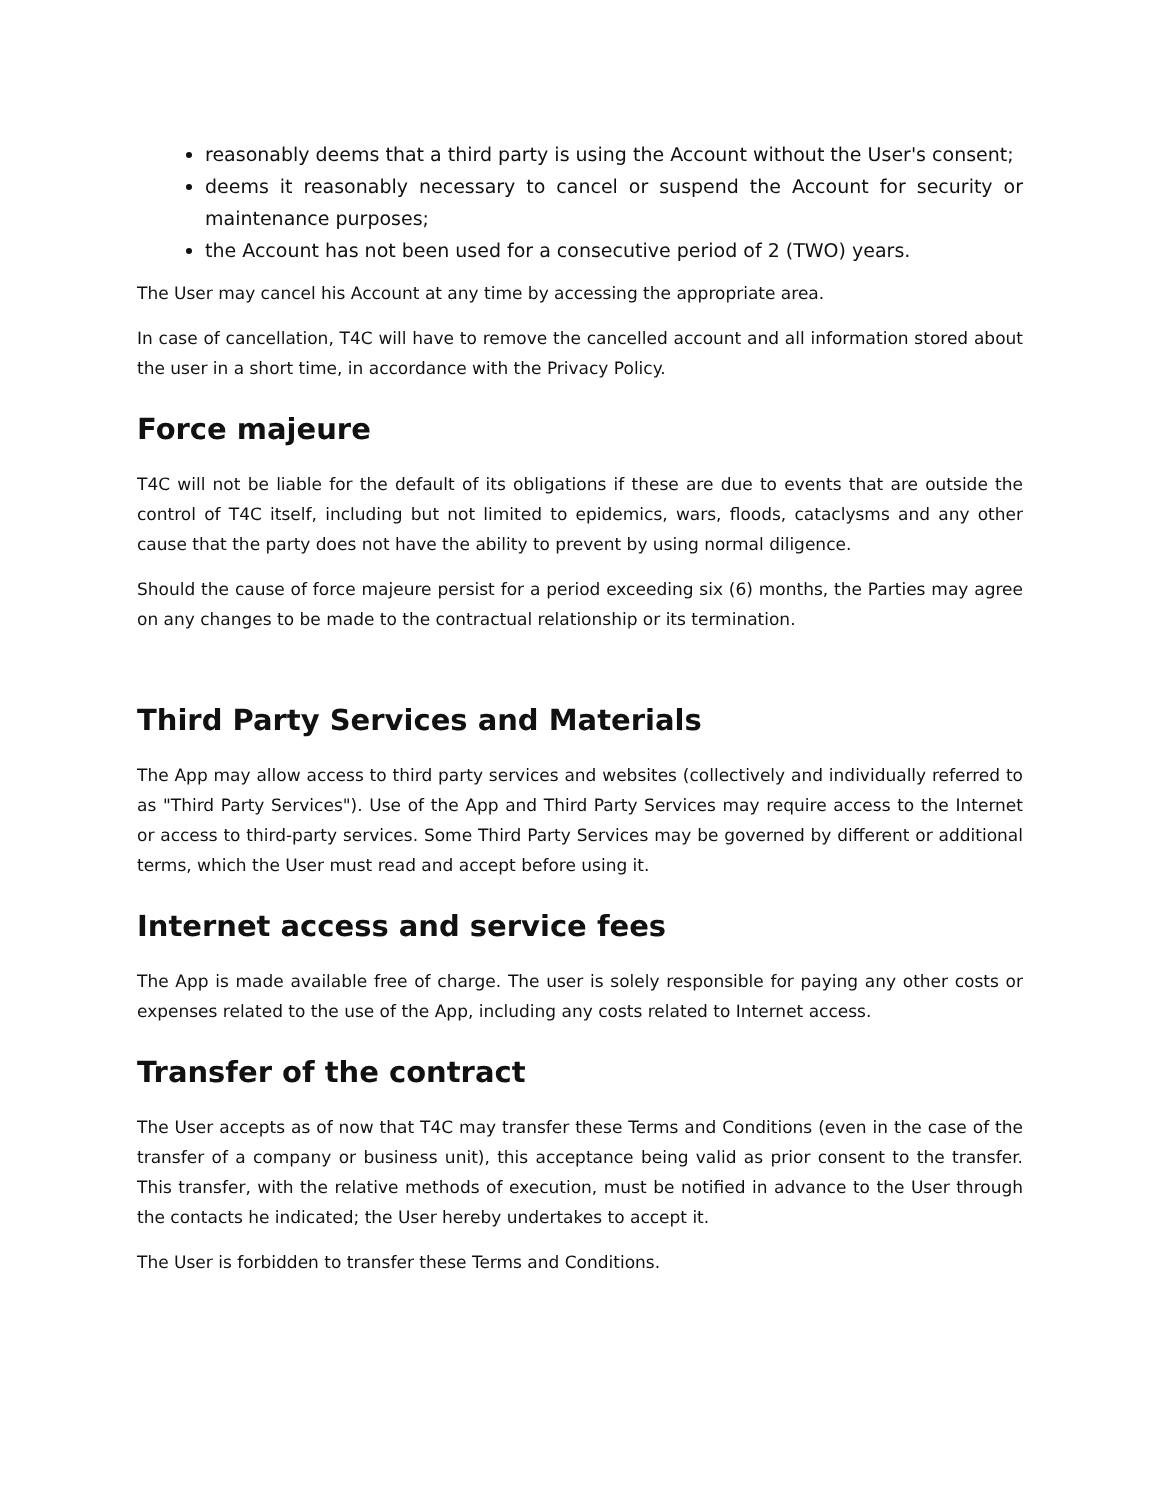reasonably deems that a third party is using the Account without the User's consent;
deems it reasonably necessary to cancel or suspend the Account for security or maintenance purposes;
the Account has not been used for a consecutive period of 2 (TWO) years.
The User may cancel his Account at any time by accessing the appropriate area.
In case of cancellation, T4C will have to remove the cancelled account and all information stored about the user in a short time, in accordance with the Privacy Policy.
Force majeure
T4C will not be liable for the default of its obligations if these are due to events that are outside the control of T4C itself, including but not limited to epidemics, wars, floods, cataclysms and any other cause that the party does not have the ability to prevent by using normal diligence.
Should the cause of force majeure persist for a period exceeding six (6) months, the Parties may agree on any changes to be made to the contractual relationship or its termination.
Third Party Services and Materials
The App may allow access to third party services and websites (collectively and individually referred to as "Third Party Services"). Use of the App and Third Party Services may require access to the Internet or access to third-party services. Some Third Party Services may be governed by different or additional terms, which the User must read and accept before using it.
Internet access and service fees
The App is made available free of charge. The user is solely responsible for paying any other costs or expenses related to the use of the App, including any costs related to Internet access.
Transfer of the contract
The User accepts as of now that T4C may transfer these Terms and Conditions (even in the case of the transfer of a company or business unit), this acceptance being valid as prior consent to the transfer. This transfer, with the relative methods of execution, must be notified in advance to the User through the contacts he indicated; the User hereby undertakes to accept it.
The User is forbidden to transfer these Terms and Conditions.